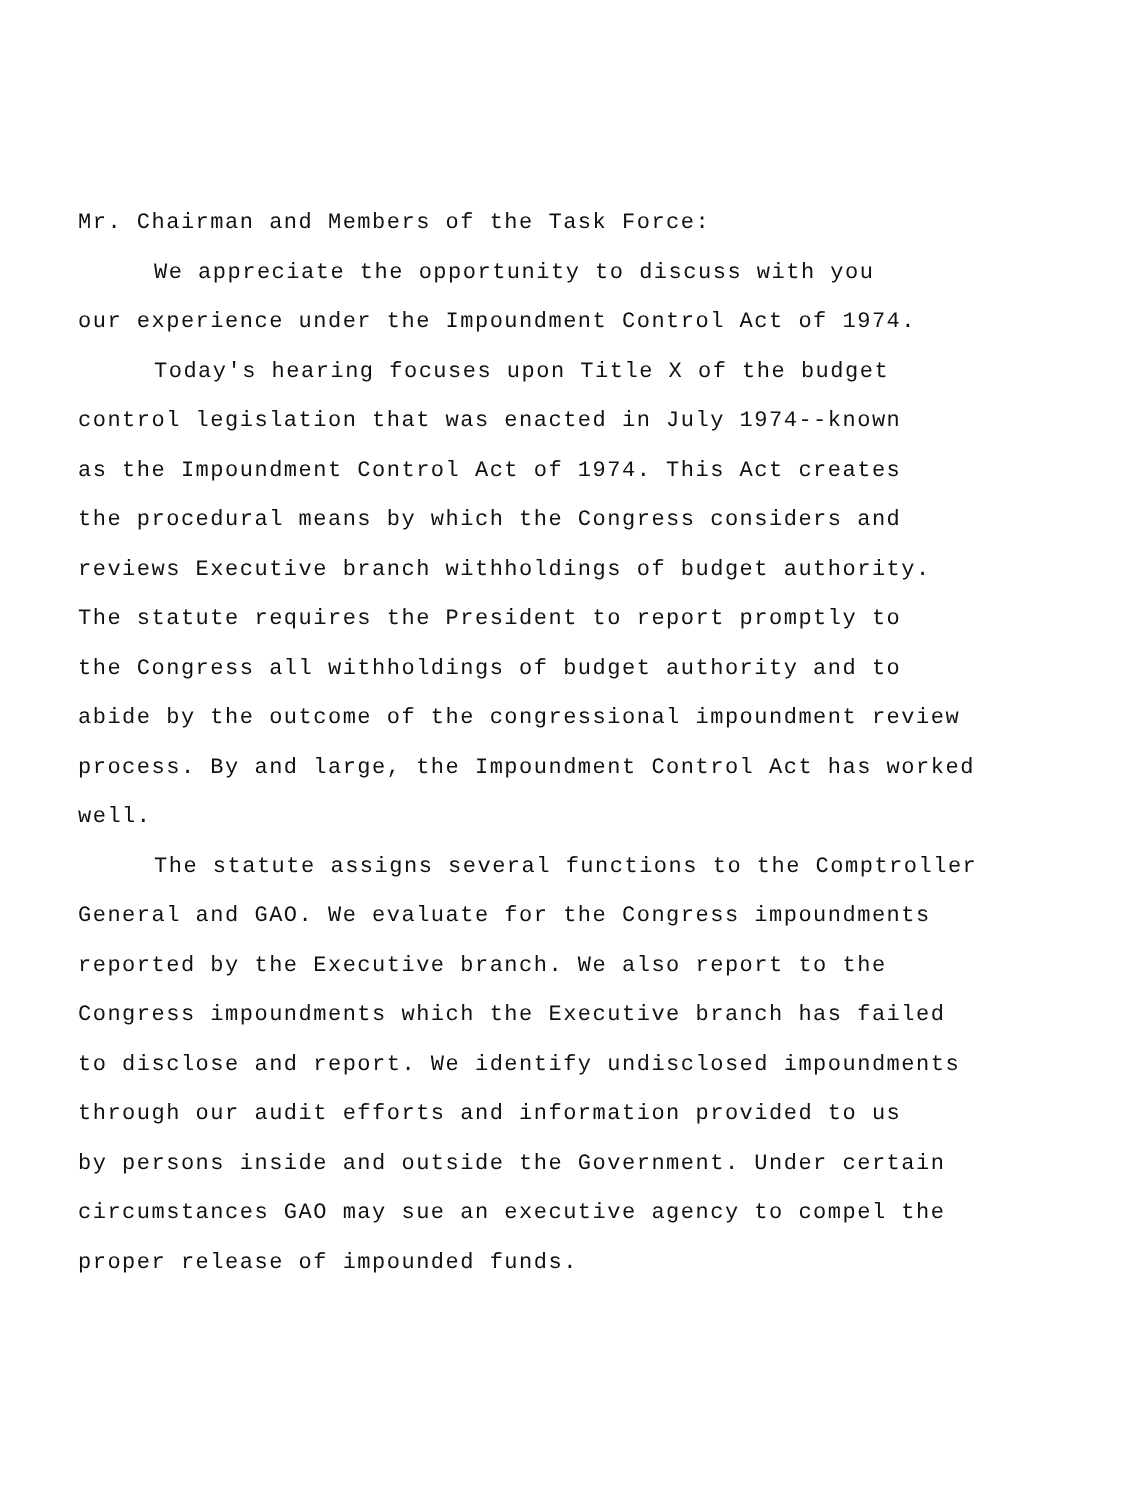Mr. Chairman and Members of the Task Force:
We appreciate the opportunity to discuss with you
our experience under the Impoundment Control Act of 1974.
Today's hearing focuses upon Title X of the budget
control legislation that was enacted in July 1974--known
as the Impoundment Control Act of 1974. This Act creates
the procedural means by which the Congress considers and
reviews Executive branch withholdings of budget authority.
The statute requires the President to report promptly to
the Congress all withholdings of budget authority and to
abide by the outcome of the congressional impoundment review
process. By and large, the Impoundment Control Act has worked
well.
The statute assigns several functions to the Comptroller
General and GAO. We evaluate for the Congress impoundments
reported by the Executive branch. We also report to the
Congress impoundments which the Executive branch has failed
to disclose and report. We identify undisclosed impoundments
through our audit efforts and information provided to us
by persons inside and outside the Government. Under certain
circumstances GAO may sue an executive agency to compel the
proper release of impounded funds.